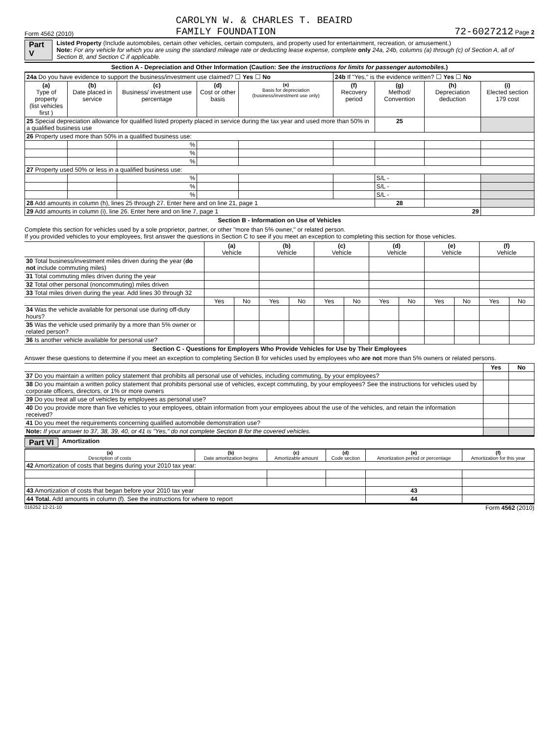Form 4562 (2010) CAROLYN W. & CHARLES T. BEAIRD
FAMILY FOUNDATION 72-6027212 Page 2
Part V
Listed Property (Include automobiles, certain other vehicles, certain computers, and property used for entertainment, recreation, or amusement.)
Note: For any vehicle for which you are using the standard mileage rate or deducting lease expense, complete only 24a, 24b, columns (a) through (c) of Section A, all of Section B, and Section C if applicable.
Section A - Depreciation and Other Information (Caution: See the instructions for limits for passenger automobiles.)
| 24a Do you have evidence to support the business/investment use claimed? ☐ Yes ☐ No | | | | | 24b If "Yes," is the evidence written? ☐ Yes ☐ No | | | |
| (a) Type of property (list vehicles first ) | (b) Date placed in service | (c) Business/ investment use percentage | (d) Cost or other basis | (e) Basis for depreciation (business/investment use only) | (f) Recovery period | (g) Method/ Convention | (h) Depreciation deduction | (i) Elected section 179 cost |
| 25 Special depreciation allowance for qualified listed property placed in service during the tax year and used more than 50% in a qualified business use | | | | | | 25 | | |
| 26 Property used more than 50% in a qualified business use: | | | | | | | | |
| | | % | | | | | | |
| | | % | | | | | | |
| | | % | | | | | | |
| 27 Property used 50% or less in a qualified business use: | | | | | | | | |
| | | % | | | | S/L - | | |
| | | % | | | | S/L - | | |
| | | % | | | | S/L - | | |
| 28 Add amounts in column (h), lines 25 through 27. Enter here and on line 21, page 1 | | | | | | 28 | | |
| 29 Add amounts in column (i), line 26. Enter here and on line 7, page 1 29 | | | | | | | | |
Section B - Information on Use of Vehicles
Complete this section for vehicles used by a sole proprietor, partner, or other "more than 5% owner," or related person.
If you provided vehicles to your employees, first answer the questions in Section C to see if you meet an exception to completing this section for those vehicles.
| | (a) Vehicle | | (b) Vehicle | | (c) Vehicle | | (d) Vehicle | | (e) Vehicle | | (f) Vehicle | |
| 30 Total business/investment miles driven during the year ( do not include commuting miles) | | | | | | | | | | | | |
| 31 Total commuting miles driven during the year | | | | | | | | | | | | |
| 32 Total other personal (noncommuting) miles driven | | | | | | | | | | | | |
| 33 Total miles driven during the year. Add lines 30 through 32 | | | | | | | | | | | | |
| | Yes | No | Yes | No | Yes | No | Yes | No | Yes | No | Yes | No |
| 34 Was the vehicle available for personal use during off-duty hours? | | | | | | | | | | | | |
| 35 Was the vehicle used primarily by a more than 5% owner or related person? | | | | | | | | | | | | |
| 36 Is another vehicle available for personal use? | | | | | | | | | | | | |
Section C - Questions for Employers Who Provide Vehicles for Use by Their Employees
Answer these questions to determine if you meet an exception to completing Section B for vehicles used by employees who are not more than 5% owners or related persons.
| | Yes | No |
| 37 Do you maintain a written policy statement that prohibits all personal use of vehicles, including commuting, by your employees? | | |
| 38 Do you maintain a written policy statement that prohibits personal use of vehicles, except commuting, by your employees? See the instructions for vehicles used by corporate officers, directors, or 1% or more owners | | |
| 39 Do you treat all use of vehicles by employees as personal use? | | |
| 40 Do you provide more than five vehicles to your employees, obtain information from your employees about the use of the vehicles, and retain the information received? | | |
| 41 Do you meet the requirements concerning qualified automobile demonstration use? | | |
| Note: If your answer to 37, 38, 39, 40, or 41 is "Yes," do not complete Section B for the covered vehicles. | | |
Part VI Amortization
| (a) Description of costs | (b) Date amortization begins | (c) Amortizable amount | (d) Code section | (e) Amortization period or percentage | (f) Amortization for this year |
| 42 Amortization of costs that begins during your 2010 tax year: | | | | | |
| 43 Amortization of costs that began before your 2010 tax year | | | | 43 | |
| 44 Total. Add amounts in column (f). See the instructions for where to report | | | | 44 | |
016252 12-21-10 Form 4562 (2010)